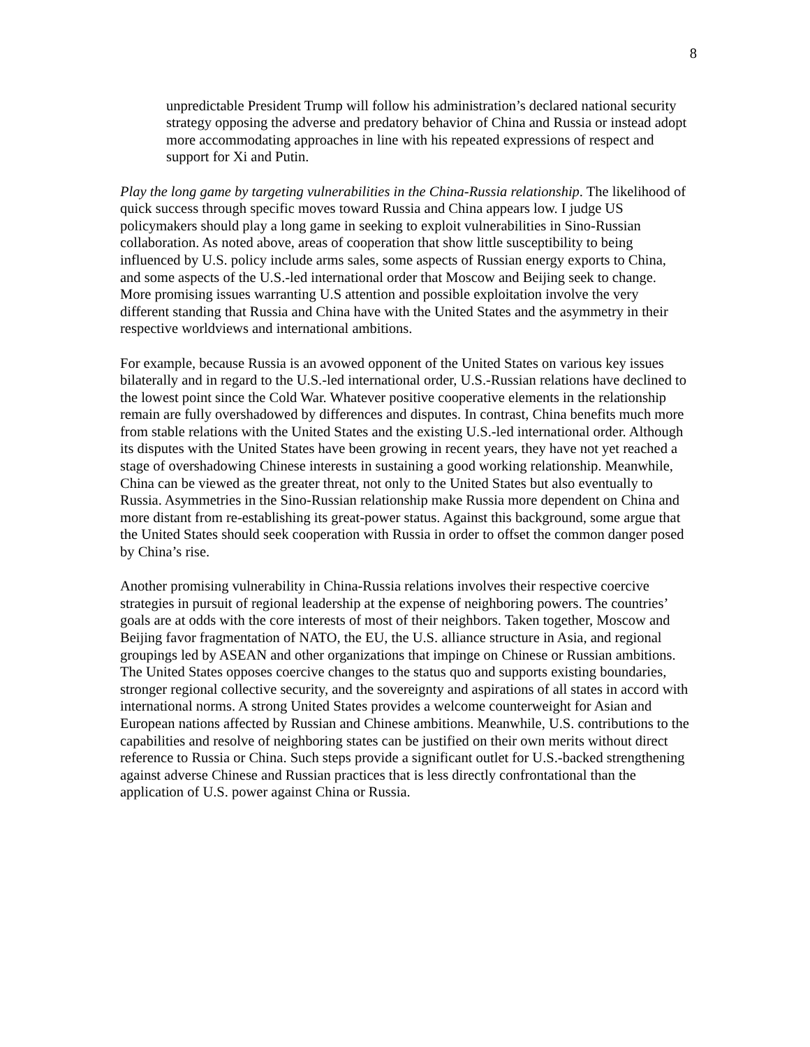8
unpredictable President Trump will follow his administration’s declared national security strategy opposing the adverse and predatory behavior of China and Russia or instead adopt more accommodating approaches in line with his repeated expressions of respect and support for Xi and Putin.
Play the long game by targeting vulnerabilities in the China-Russia relationship. The likelihood of quick success through specific moves toward Russia and China appears low. I judge US policymakers should play a long game in seeking to exploit vulnerabilities in Sino-Russian collaboration. As noted above, areas of cooperation that show little susceptibility to being influenced by U.S. policy include arms sales, some aspects of Russian energy exports to China, and some aspects of the U.S.-led international order that Moscow and Beijing seek to change. More promising issues warranting U.S attention and possible exploitation involve the very different standing that Russia and China have with the United States and the asymmetry in their respective worldviews and international ambitions.
For example, because Russia is an avowed opponent of the United States on various key issues bilaterally and in regard to the U.S.-led international order, U.S.-Russian relations have declined to the lowest point since the Cold War. Whatever positive cooperative elements in the relationship remain are fully overshadowed by differences and disputes. In contrast, China benefits much more from stable relations with the United States and the existing U.S.-led international order. Although its disputes with the United States have been growing in recent years, they have not yet reached a stage of overshadowing Chinese interests in sustaining a good working relationship. Meanwhile, China can be viewed as the greater threat, not only to the United States but also eventually to Russia. Asymmetries in the Sino-Russian relationship make Russia more dependent on China and more distant from re-establishing its great-power status. Against this background, some argue that the United States should seek cooperation with Russia in order to offset the common danger posed by China’s rise.
Another promising vulnerability in China-Russia relations involves their respective coercive strategies in pursuit of regional leadership at the expense of neighboring powers. The countries’ goals are at odds with the core interests of most of their neighbors. Taken together, Moscow and Beijing favor fragmentation of NATO, the EU, the U.S. alliance structure in Asia, and regional groupings led by ASEAN and other organizations that impinge on Chinese or Russian ambitions. The United States opposes coercive changes to the status quo and supports existing boundaries, stronger regional collective security, and the sovereignty and aspirations of all states in accord with international norms. A strong United States provides a welcome counterweight for Asian and European nations affected by Russian and Chinese ambitions. Meanwhile, U.S. contributions to the capabilities and resolve of neighboring states can be justified on their own merits without direct reference to Russia or China. Such steps provide a significant outlet for U.S.-backed strengthening against adverse Chinese and Russian practices that is less directly confrontational than the application of U.S. power against China or Russia.